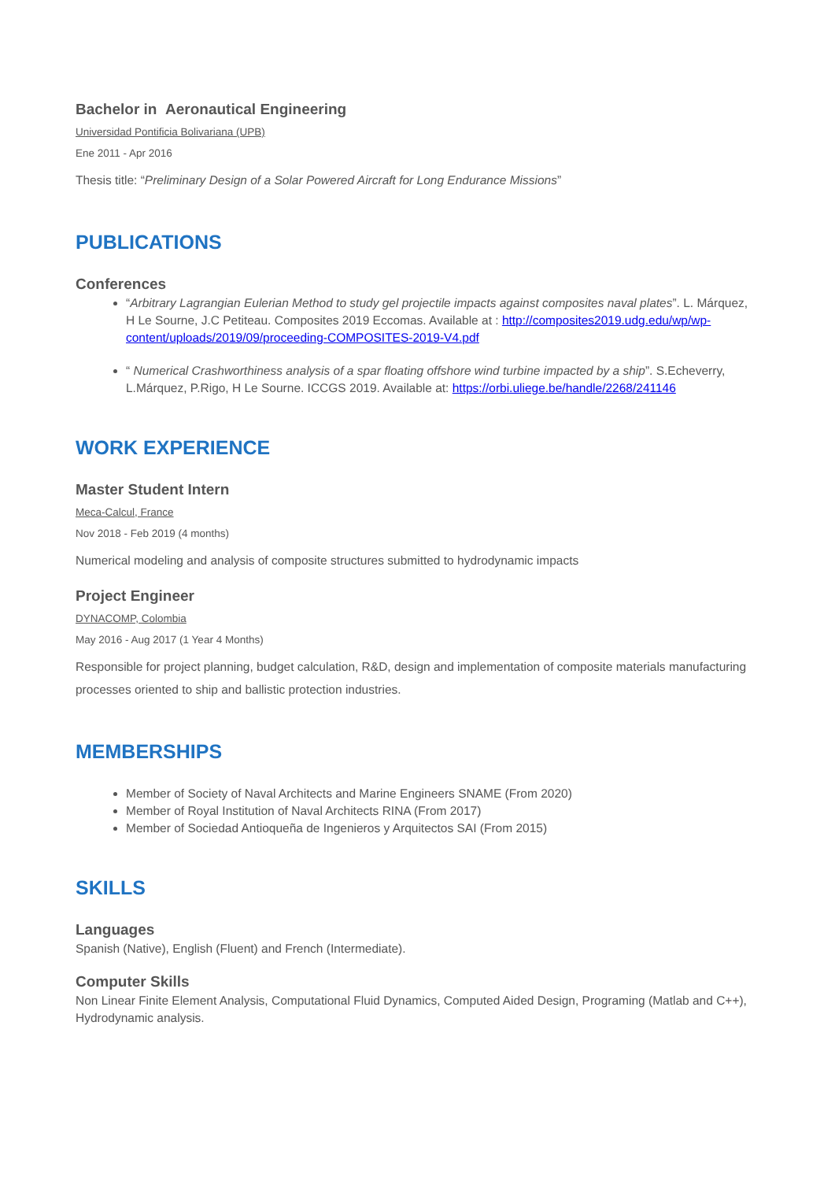Bachelor in Aeronautical Engineering
Universidad Pontificia Bolivariana (UPB)
Ene 2011 - Apr 2016
Thesis title: “Preliminary Design of a Solar Powered Aircraft for Long Endurance Missions”
PUBLICATIONS
Conferences
“Arbitrary Lagrangian Eulerian Method to study gel projectile impacts against composites naval plates”. L. Márquez, H Le Sourne, J.C Petiteau. Composites 2019 Eccomas. Available at : http://composites2019.udg.edu/wp/wp-content/uploads/2019/09/proceeding-COMPOSITES-2019-V4.pdf
“ Numerical Crashworthiness analysis of a spar floating offshore wind turbine impacted by a ship”. S.Echeverry, L.Márquez, P.Rigo, H Le Sourne. ICCGS 2019. Available at: https://orbi.uliege.be/handle/2268/241146
WORK EXPERIENCE
Master Student Intern
Meca-Calcul, France
Nov 2018 - Feb 2019 (4 months)
Numerical modeling and analysis of composite structures submitted to hydrodynamic impacts
Project Engineer
DYNACOMP, Colombia
May 2016 - Aug 2017 (1 Year 4 Months)
Responsible for project planning, budget calculation, R&D, design and implementation of composite materials manufacturing processes oriented to ship and ballistic protection industries.
MEMBERSHIPS
Member of Society of Naval Architects and Marine Engineers SNAME (From 2020)
Member of Royal Institution of Naval Architects RINA (From 2017)
Member of Sociedad Antioqueña de Ingenieros y Arquitectos SAI (From 2015)
SKILLS
Languages
Spanish (Native), English (Fluent) and French (Intermediate).
Computer Skills
Non Linear Finite Element Analysis, Computational Fluid Dynamics, Computed Aided Design, Programing (Matlab and C++), Hydrodynamic analysis.